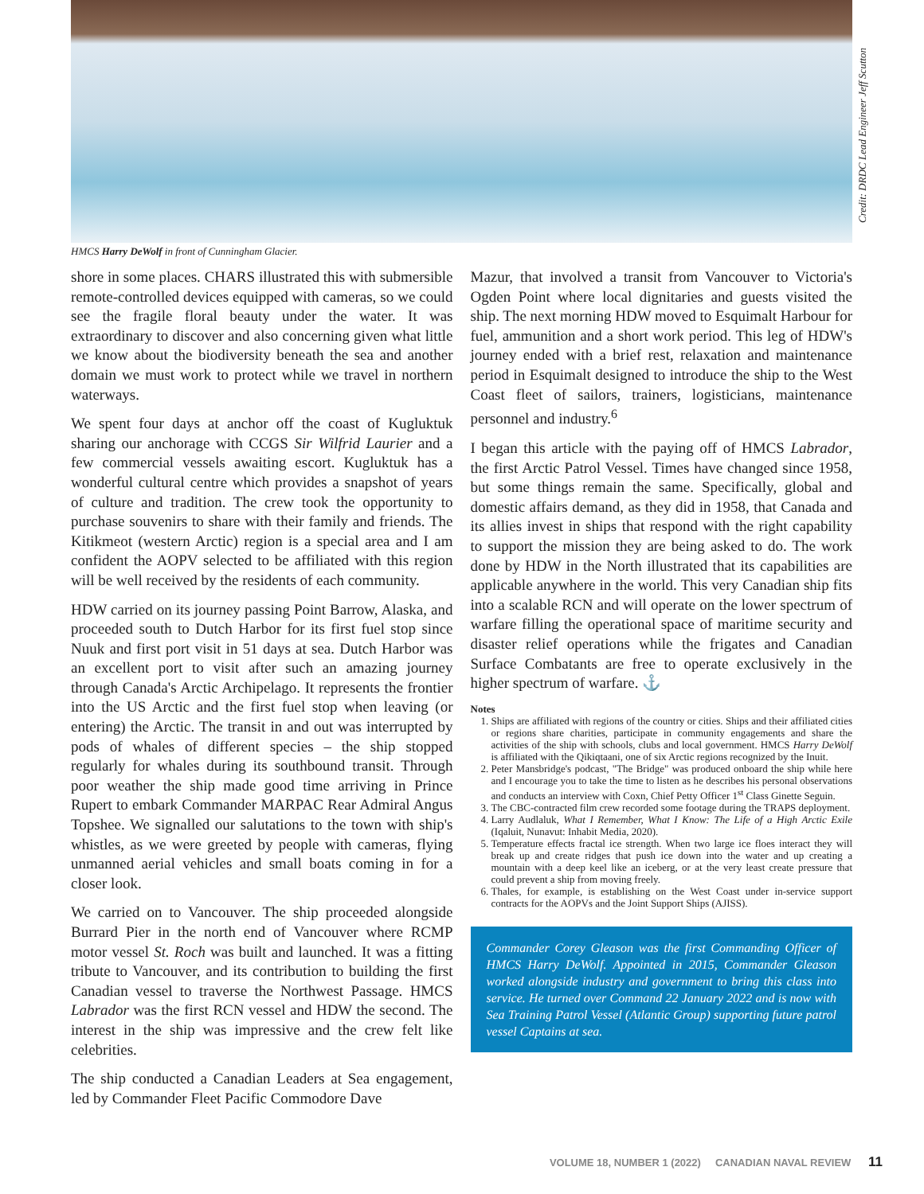Credit: DRDC Lead Engineer Jeff Scutton
HMCS Harry DeWolf in front of Cunningham Glacier.
shore in some places. CHARS illustrated this with submersible remote-controlled devices equipped with cameras, so we could see the fragile floral beauty under the water. It was extraordinary to discover and also concerning given what little we know about the biodiversity beneath the sea and another domain we must work to protect while we travel in northern waterways.
We spent four days at anchor off the coast of Kugluktuk sharing our anchorage with CCGS Sir Wilfrid Laurier and a few commercial vessels awaiting escort. Kugluktuk has a wonderful cultural centre which provides a snapshot of years of culture and tradition. The crew took the opportunity to purchase souvenirs to share with their family and friends. The Kitikmeot (western Arctic) region is a special area and I am confident the AOPV selected to be affiliated with this region will be well received by the residents of each community.
HDW carried on its journey passing Point Barrow, Alaska, and proceeded south to Dutch Harbor for its first fuel stop since Nuuk and first port visit in 51 days at sea. Dutch Harbor was an excellent port to visit after such an amazing journey through Canada's Arctic Archipelago. It represents the frontier into the US Arctic and the first fuel stop when leaving (or entering) the Arctic. The transit in and out was interrupted by pods of whales of different species – the ship stopped regularly for whales during its southbound transit. Through poor weather the ship made good time arriving in Prince Rupert to embark Commander MARPAC Rear Admiral Angus Topshee. We signalled our salutations to the town with ship's whistles, as we were greeted by people with cameras, flying unmanned aerial vehicles and small boats coming in for a closer look.
We carried on to Vancouver. The ship proceeded alongside Burrard Pier in the north end of Vancouver where RCMP motor vessel St. Roch was built and launched. It was a fitting tribute to Vancouver, and its contribution to building the first Canadian vessel to traverse the Northwest Passage. HMCS Labrador was the first RCN vessel and HDW the second. The interest in the ship was impressive and the crew felt like celebrities.
The ship conducted a Canadian Leaders at Sea engagement, led by Commander Fleet Pacific Commodore Dave
Mazur, that involved a transit from Vancouver to Victoria's Ogden Point where local dignitaries and guests visited the ship. The next morning HDW moved to Esquimalt Harbour for fuel, ammunition and a short work period. This leg of HDW's journey ended with a brief rest, relaxation and maintenance period in Esquimalt designed to introduce the ship to the West Coast fleet of sailors, trainers, logisticians, maintenance personnel and industry.<sup>6</sup>
I began this article with the paying off of HMCS Labrador, the first Arctic Patrol Vessel. Times have changed since 1958, but some things remain the same. Specifically, global and domestic affairs demand, as they did in 1958, that Canada and its allies invest in ships that respond with the right capability to support the mission they are being asked to do. The work done by HDW in the North illustrated that its capabilities are applicable anywhere in the world. This very Canadian ship fits into a scalable RCN and will operate on the lower spectrum of warfare filling the operational space of maritime security and disaster relief operations while the frigates and Canadian Surface Combatants are free to operate exclusively in the higher spectrum of warfare. ⚓
Notes
1. Ships are affiliated with regions of the country or cities. Ships and their affiliated cities or regions share charities, participate in community engagements and share the activities of the ship with schools, clubs and local government. HMCS Harry DeWolf is affiliated with the Qikiqtaani, one of six Arctic regions recognized by the Inuit.
2. Peter Mansbridge's podcast, "The Bridge" was produced onboard the ship while here and I encourage you to take the time to listen as he describes his personal observations and conducts an interview with Coxn, Chief Petty Officer 1<sup>st</sup> Class Ginette Seguin.
3. The CBC-contracted film crew recorded some footage during the TRAPS deployment.
4. Larry Audlaluk, What I Remember, What I Know: The Life of a High Arctic Exile (Iqaluit, Nunavut: Inhabit Media, 2020).
5. Temperature effects fractal ice strength. When two large ice floes interact they will break up and create ridges that push ice down into the water and up creating a mountain with a deep keel like an iceberg, or at the very least create pressure that could prevent a ship from moving freely.
6. Thales, for example, is establishing on the West Coast under in-service support contracts for the AOPVs and the Joint Support Ships (AJISS).
Commander Corey Gleason was the first Commanding Officer of HMCS Harry DeWolf. Appointed in 2015, Commander Gleason worked alongside industry and government to bring this class into service. He turned over Command 22 January 2022 and is now with Sea Training Patrol Vessel (Atlantic Group) supporting future patrol vessel Captains at sea.
VOLUME 18, NUMBER 1 (2022) CANADIAN NAVAL REVIEW 11